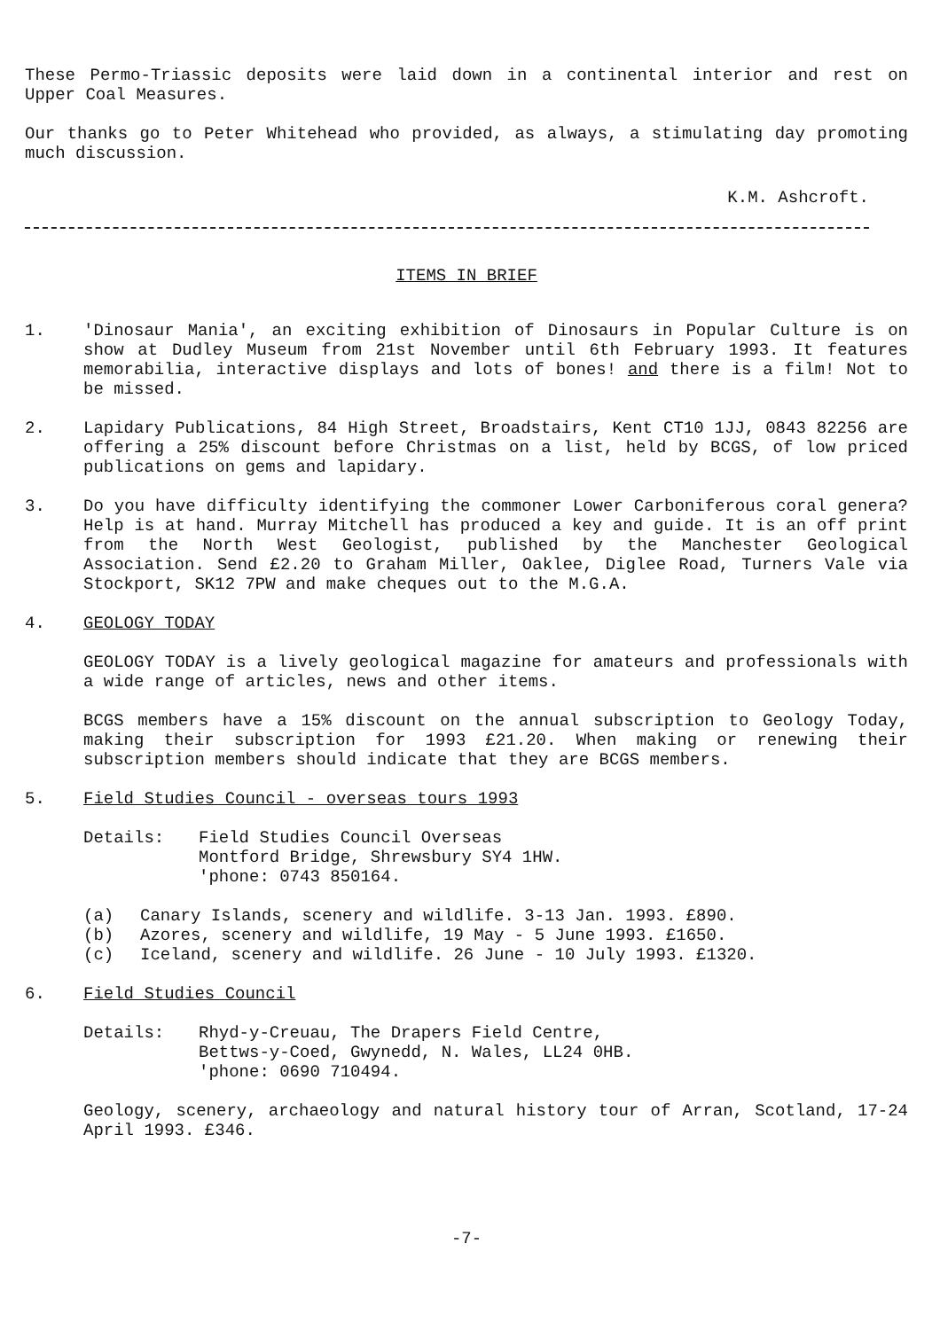These Permo-Triassic deposits were laid down in a continental interior and rest on Upper Coal Measures.
Our thanks go to Peter Whitehead who provided, as always, a stimulating day promoting much discussion.
K.M. Ashcroft.
ITEMS IN BRIEF
1. 'Dinosaur Mania', an exciting exhibition of Dinosaurs in Popular Culture is on show at Dudley Museum from 21st November until 6th February 1993. It features memorabilia, interactive displays and lots of bones! and there is a film! Not to be missed.
2. Lapidary Publications, 84 High Street, Broadstairs, Kent CT10 1JJ, 0843 82256 are offering a 25% discount before Christmas on a list, held by BCGS, of low priced publications on gems and lapidary.
3. Do you have difficulty identifying the commoner Lower Carboniferous coral genera? Help is at hand. Murray Mitchell has produced a key and guide. It is an off print from the North West Geologist, published by the Manchester Geological Association. Send £2.20 to Graham Miller, Oaklee, Diglee Road, Turners Vale via Stockport, SK12 7PW and make cheques out to the M.G.A.
4. GEOLOGY TODAY
GEOLOGY TODAY is a lively geological magazine for amateurs and professionals with a wide range of articles, news and other items.
BCGS members have a 15% discount on the annual subscription to Geology Today, making their subscription for 1993 £21.20. When making or renewing their subscription members should indicate that they are BCGS members.
5. Field Studies Council - overseas tours 1993
Details: Field Studies Council Overseas
Montford Bridge, Shrewsbury SY4 1HW.
'phone: 0743 850164.
(a) Canary Islands, scenery and wildlife. 3-13 Jan. 1993. £890.
(b) Azores, scenery and wildlife, 19 May - 5 June 1993. £1650.
(c) Iceland, scenery and wildlife. 26 June - 10 July 1993. £1320.
6. Field Studies Council
Details: Rhyd-y-Creuau, The Drapers Field Centre,
Bettws-y-Coed, Gwynedd, N. Wales, LL24 0HB.
'phone: 0690 710494.
Geology, scenery, archaeology and natural history tour of Arran, Scotland, 17-24 April 1993. £346.
-7-